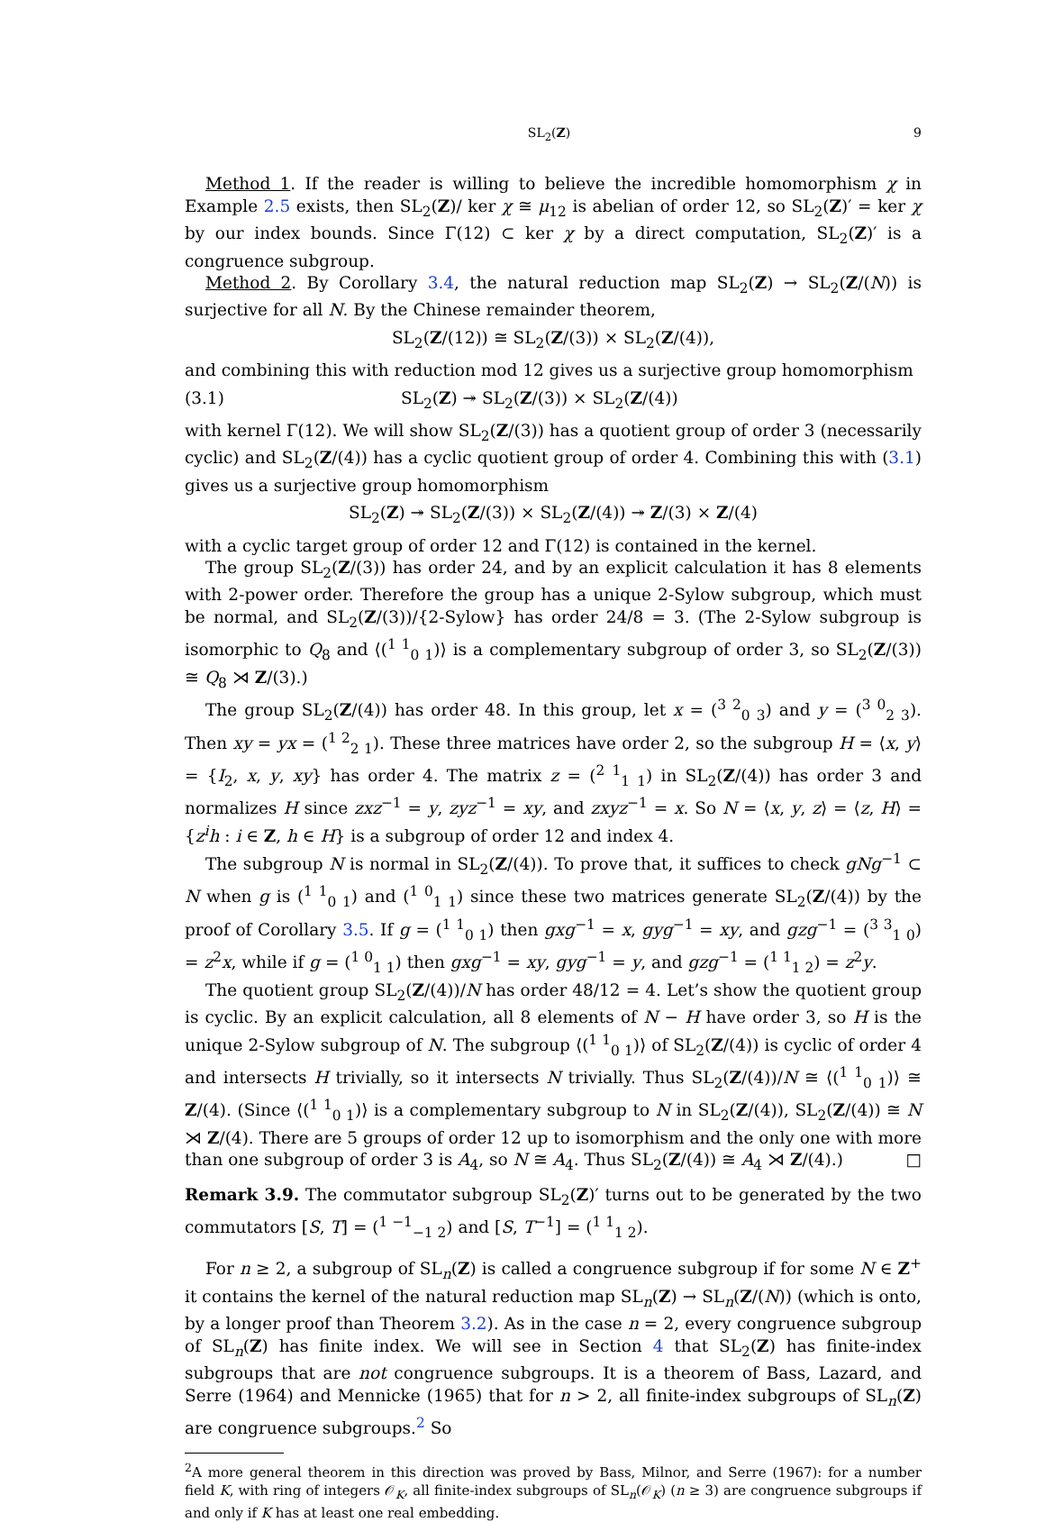SL<sub>2</sub>(Z) 9
Method 1. If the reader is willing to believe the incredible homomorphism χ in Example 2.5 exists, then SL<sub>2</sub>(Z)/ ker χ ≅ μ<sub>12</sub> is abelian of order 12, so SL<sub>2</sub>(Z)′ = ker χ by our index bounds. Since Γ(12) ⊂ ker χ by a direct computation, SL<sub>2</sub>(Z)′ is a congruence subgroup.
Method 2. By Corollary 3.4, the natural reduction map SL<sub>2</sub>(Z) → SL<sub>2</sub>(Z/(N)) is surjective for all N. By the Chinese remainder theorem,
SL<sub>2</sub>(Z/(12)) ≅ SL<sub>2</sub>(Z/(3)) × SL<sub>2</sub>(Z/(4)),
and combining this with reduction mod 12 gives us a surjective group homomorphism
(3.1) SL<sub>2</sub>(Z) ↠ SL<sub>2</sub>(Z/(3)) × SL<sub>2</sub>(Z/(4))
with kernel Γ(12). We will show SL<sub>2</sub>(Z/(3)) has a quotient group of order 3 (necessarily cyclic) and SL<sub>2</sub>(Z/(4)) has a cyclic quotient group of order 4. Combining this with (3.1) gives us a surjective group homomorphism
SL<sub>2</sub>(Z) ↠ SL<sub>2</sub>(Z/(3)) × SL<sub>2</sub>(Z/(4)) ↠ Z/(3) × Z/(4)
with a cyclic target group of order 12 and Γ(12) is contained in the kernel.
The group SL<sub>2</sub>(Z/(3)) has order 24, and by an explicit calculation it has 8 elements with 2-power order. Therefore the group has a unique 2-Sylow subgroup, which must be normal, and SL<sub>2</sub>(Z/(3))/{2-Sylow} has order 24/8 = 3. (The 2-Sylow subgroup is isomorphic to Q<sub>8</sub> and ⟨(<sup>1 1</sup><sub>0 1</sub>)⟩ is a complementary subgroup of order 3, so SL<sub>2</sub>(Z/(3)) ≅ Q<sub>8</sub> ⋊ Z/(3).)
The group SL<sub>2</sub>(Z/(4)) has order 48. In this group, let x = (<sup>3 2</sup><sub>0 3</sub>) and y = (<sup>3 0</sup><sub>2 3</sub>). Then xy = yx = (<sup>1 2</sup><sub>2 1</sub>). These three matrices have order 2, so the subgroup H = ⟨x, y⟩ = {I<sub>2</sub>, x, y, xy} has order 4. The matrix z = (<sup>2 1</sup><sub>1 1</sub>) in SL<sub>2</sub>(Z/(4)) has order 3 and normalizes H since zxz<sup>−1</sup> = y, zyz<sup>−1</sup> = xy, and zxyz<sup>−1</sup> = x. So N = ⟨x, y, z⟩ = ⟨z, H⟩ = {z<sup>i</sup>h : i ∈ Z, h ∈ H} is a subgroup of order 12 and index 4.
The subgroup N is normal in SL<sub>2</sub>(Z/(4)). To prove that, it suffices to check gNg<sup>−1</sup> ⊂ N when g is (<sup>1 1</sup><sub>0 1</sub>) and (<sup>1 0</sup><sub>1 1</sub>) since these two matrices generate SL<sub>2</sub>(Z/(4)) by the proof of Corollary 3.5. If g = (<sup>1 1</sup><sub>0 1</sub>) then gxg<sup>−1</sup> = x, gyg<sup>−1</sup> = xy, and gzg<sup>−1</sup> = (<sup>3 3</sup><sub>1 0</sub>) = z<sup>2</sup>x, while if g = (<sup>1 0</sup><sub>1 1</sub>) then gxg<sup>−1</sup> = xy, gyg<sup>−1</sup> = y, and gzg<sup>−1</sup> = (<sup>1 1</sup><sub>1 2</sub>) = z<sup>2</sup>y.
The quotient group SL<sub>2</sub>(Z/(4))/N has order 48/12 = 4. Let’s show the quotient group is cyclic. By an explicit calculation, all 8 elements of N − H have order 3, so H is the unique 2-Sylow subgroup of N. The subgroup ⟨(<sup>1 1</sup><sub>0 1</sub>)⟩ of SL<sub>2</sub>(Z/(4)) is cyclic of order 4 and intersects H trivially, so it intersects N trivially. Thus SL<sub>2</sub>(Z/(4))/N ≅ ⟨(<sup>1 1</sup><sub>0 1</sub>)⟩ ≅ Z/(4). (Since ⟨(<sup>1 1</sup><sub>0 1</sub>)⟩ is a complementary subgroup to N in SL<sub>2</sub>(Z/(4)), SL<sub>2</sub>(Z/(4)) ≅ N ⋊ Z/(4). There are 5 groups of order 12 up to isomorphism and the only one with more than one subgroup of order 3 is A<sub>4</sub>, so N ≅ A<sub>4</sub>. Thus SL<sub>2</sub>(Z/(4)) ≅ A<sub>4</sub> ⋊ Z/(4).) □
Remark 3.9. The commutator subgroup SL<sub>2</sub>(Z)′ turns out to be generated by the two commutators [S, T] = (<sup>1 −1</sup><sub>−1 2</sub>) and [S, T<sup>−1</sup>] = (<sup>1 1</sup><sub>1 2</sub>).
For n ≥ 2, a subgroup of SL<sub>n</sub>(Z) is called a congruence subgroup if for some N ∈ Z<sup>+</sup> it contains the kernel of the natural reduction map SL<sub>n</sub>(Z) → SL<sub>n</sub>(Z/(N)) (which is onto, by a longer proof than Theorem 3.2). As in the case n = 2, every congruence subgroup of SL<sub>n</sub>(Z) has finite index. We will see in Section 4 that SL<sub>2</sub>(Z) has finite-index subgroups that are not congruence subgroups. It is a theorem of Bass, Lazard, and Serre (1964) and Mennicke (1965) that for n > 2, all finite-index subgroups of SL<sub>n</sub>(Z) are congruence subgroups.<sup>2</sup> So
<sup>2</sup> A more general theorem in this direction was proved by Bass, Milnor, and Serre (1967): for a number field K, with ring of integers 𝒪<sub>K</sub>, all finite-index subgroups of SL<sub>n</sub>(𝒪<sub>K</sub>) (n ≥ 3) are congruence subgroups if and only if K has at least one real embedding.